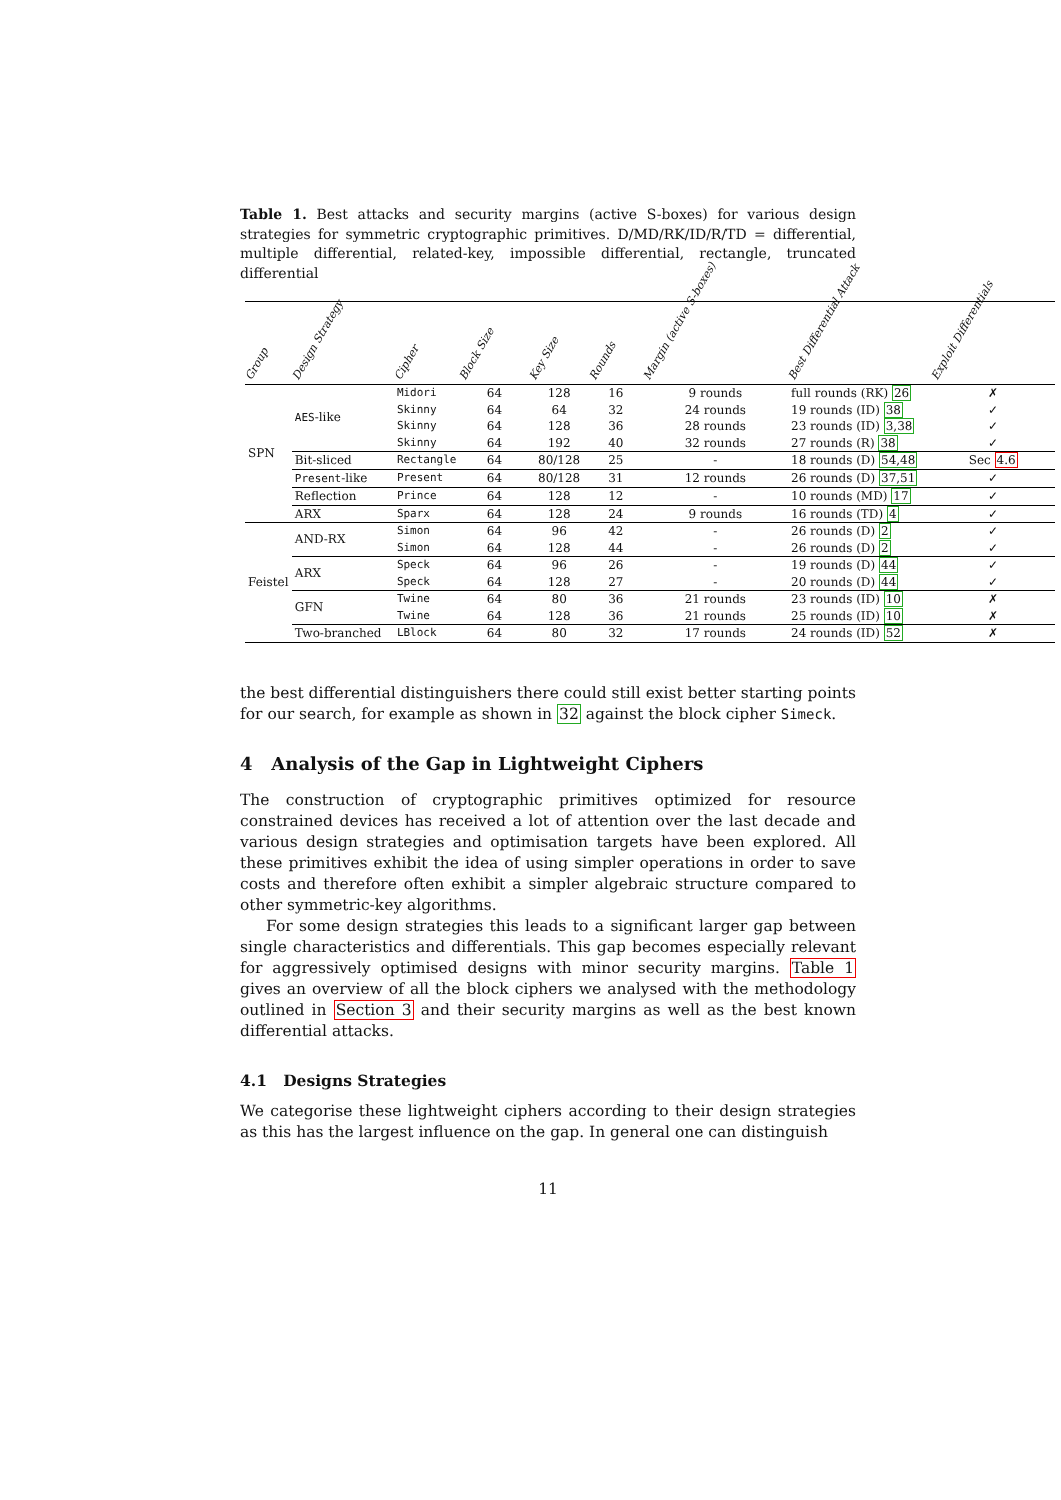Table 1. Best attacks and security margins (active S-boxes) for various design strategies for symmetric cryptographic primitives. D/MD/RK/ID/R/TD = differential, multiple differential, related-key, impossible differential, rectangle, truncated differential
| Group | Design Strategy | Cipher | Block Size | Key Size | Rounds | Margin (active S-boxes) | Best Differential Attack | Exploit Differentials |
| --- | --- | --- | --- | --- | --- | --- | --- | --- |
| SPN | AES -like | Midori | 64 | 128 | 16 | 9 rounds | full rounds (RK) 26 | ✗ |
| | | Skinny | 64 | 64 | 32 | 24 rounds | 19 rounds (ID) 38 | ✓ |
| | | Skinny | 64 | 128 | 36 | 28 rounds | 23 rounds (ID) 3,38 | ✓ |
| | | Skinny | 64 | 192 | 40 | 32 rounds | 27 rounds (R) 38 | ✓ |
| | Bit-sliced | Rectangle | 64 | 80/128 | 25 | - | 18 rounds (D) 54,48 | Sec 4.6 |
| | Present -like | Present | 64 | 80/128 | 31 | 12 rounds | 26 rounds (D) 37,51 | ✓ |
| | Reflection | Prince | 64 | 128 | 12 | - | 10 rounds (MD) 17 | ✓ |
| | ARX | Sparx | 64 | 128 | 24 | 9 rounds | 16 rounds (TD) 4 | ✓ |
| Feistel | AND-RX | Simon | 64 | 96 | 42 | - | 26 rounds (D) 2 | ✓ |
| | | Simon | 64 | 128 | 44 | - | 26 rounds (D) 2 | ✓ |
| | ARX | Speck | 64 | 96 | 26 | - | 19 rounds (D) 44 | ✓ |
| | | Speck | 64 | 128 | 27 | - | 20 rounds (D) 44 | ✓ |
| | GFN | Twine | 64 | 80 | 36 | 21 rounds | 23 rounds (ID) 10 | ✗ |
| | | Twine | 64 | 128 | 36 | 21 rounds | 25 rounds (ID) 10 | ✗ |
| | Two-branched | LBlock | 64 | 80 | 32 | 17 rounds | 24 rounds (ID) 52 | ✗ |
the best differential distinguishers there could still exist better starting points for our search, for example as shown in 32 against the block cipher Simeck.
4 Analysis of the Gap in Lightweight Ciphers
The construction of cryptographic primitives optimized for resource constrained devices has received a lot of attention over the last decade and various design strategies and optimisation targets have been explored. All these primitives exhibit the idea of using simpler operations in order to save costs and therefore often exhibit a simpler algebraic structure compared to other symmetric-key algorithms.
For some design strategies this leads to a significant larger gap between single characteristics and differentials. This gap becomes especially relevant for aggressively optimised designs with minor security margins. Table 1 gives an overview of all the block ciphers we analysed with the methodology outlined in Section 3 and their security margins as well as the best known differential attacks.
4.1 Designs Strategies
We categorise these lightweight ciphers according to their design strategies as this has the largest influence on the gap. In general one can distinguish
11